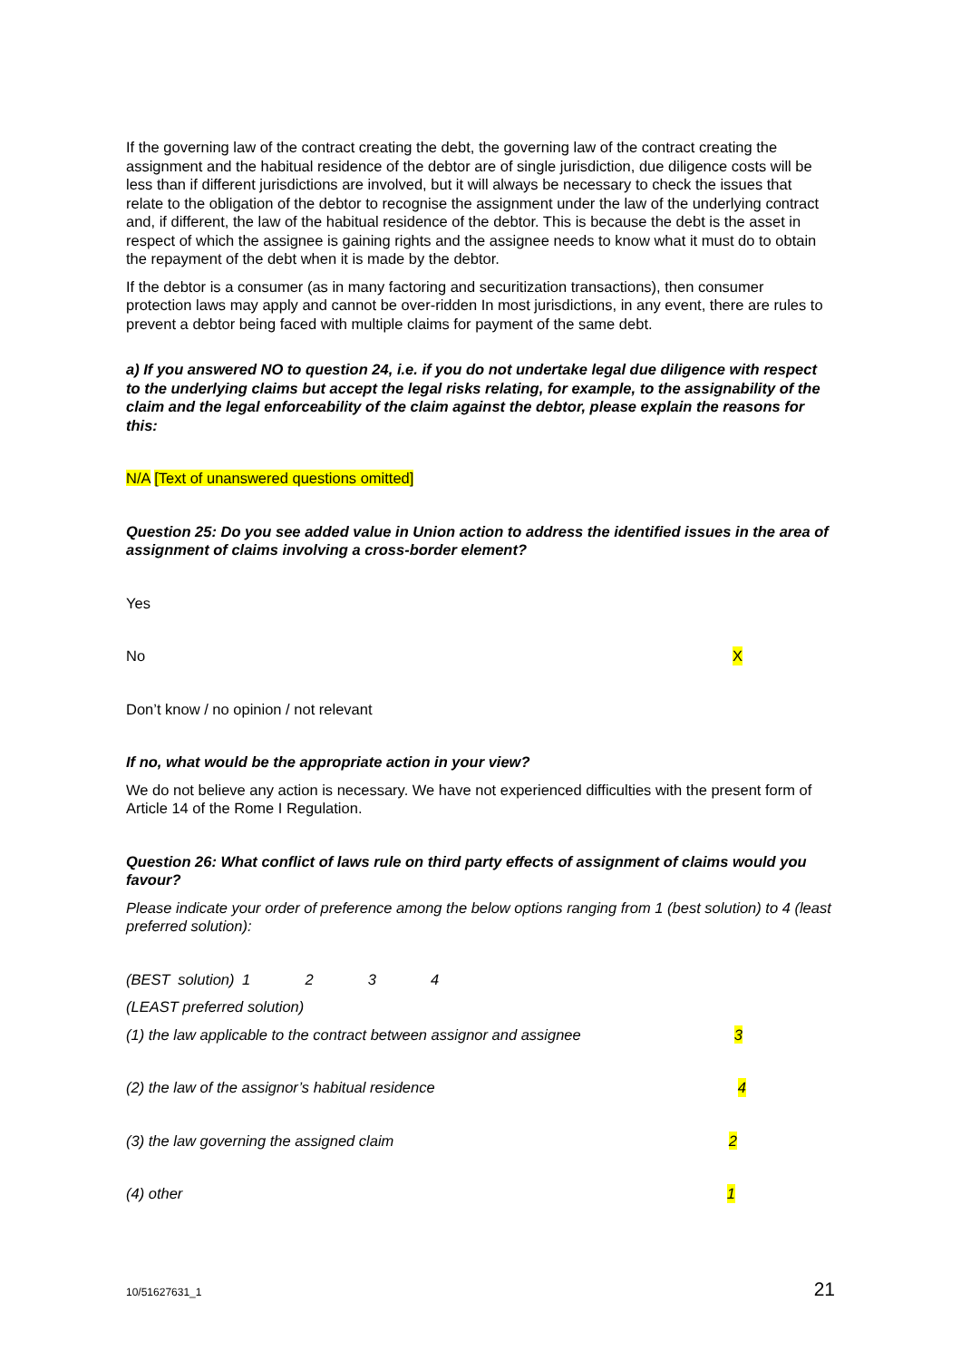If the governing law of the contract creating the debt, the governing law of the contract creating the assignment and the habitual residence of the debtor are of single jurisdiction, due diligence costs will be less than if different jurisdictions are involved, but it will always be necessary to check the issues that relate to the obligation of the debtor to recognise the assignment under the law of the underlying contract and, if different, the law of the habitual residence of the debtor. This is because the debt is the asset in respect of which the assignee is gaining rights and the assignee needs to know what it must do to obtain the repayment of the debt when it is made by the debtor.
If the debtor is a consumer (as in many factoring and securitization transactions), then consumer protection laws may apply and cannot be over-ridden In most jurisdictions, in any event, there are rules to prevent a debtor being faced with multiple claims for payment of the same debt.
a) If you answered NO to question 24, i.e. if you do not undertake legal due diligence with respect to the underlying claims but accept the legal risks relating, for example, to the assignability of the claim and the legal enforceability of the claim against the debtor, please explain the reasons for this:
N/A [Text of unanswered questions omitted]
Question 25: Do you see added value in Union action to address the identified issues in the area of assignment of claims involving a cross-border element?
Yes
No X
Don’t know / no opinion / not relevant
If no, what would be the appropriate action in your view?
We do not believe any action is necessary. We have not experienced difficulties with the present form of Article 14 of the Rome I Regulation.
Question 26: What conflict of laws rule on third party effects of assignment of claims would you favour?
Please indicate your order of preference among the below options ranging from 1 (best solution) to 4 (least preferred solution):
(BEST solution) 1 2 3 4
(LEAST preferred solution)
(1) the law applicable to the contract between assignor and assignee 3
(2) the law of the assignor’s habitual residence 4
(3) the law governing the assigned claim 2
(4) other 1
10/51627631_1 21